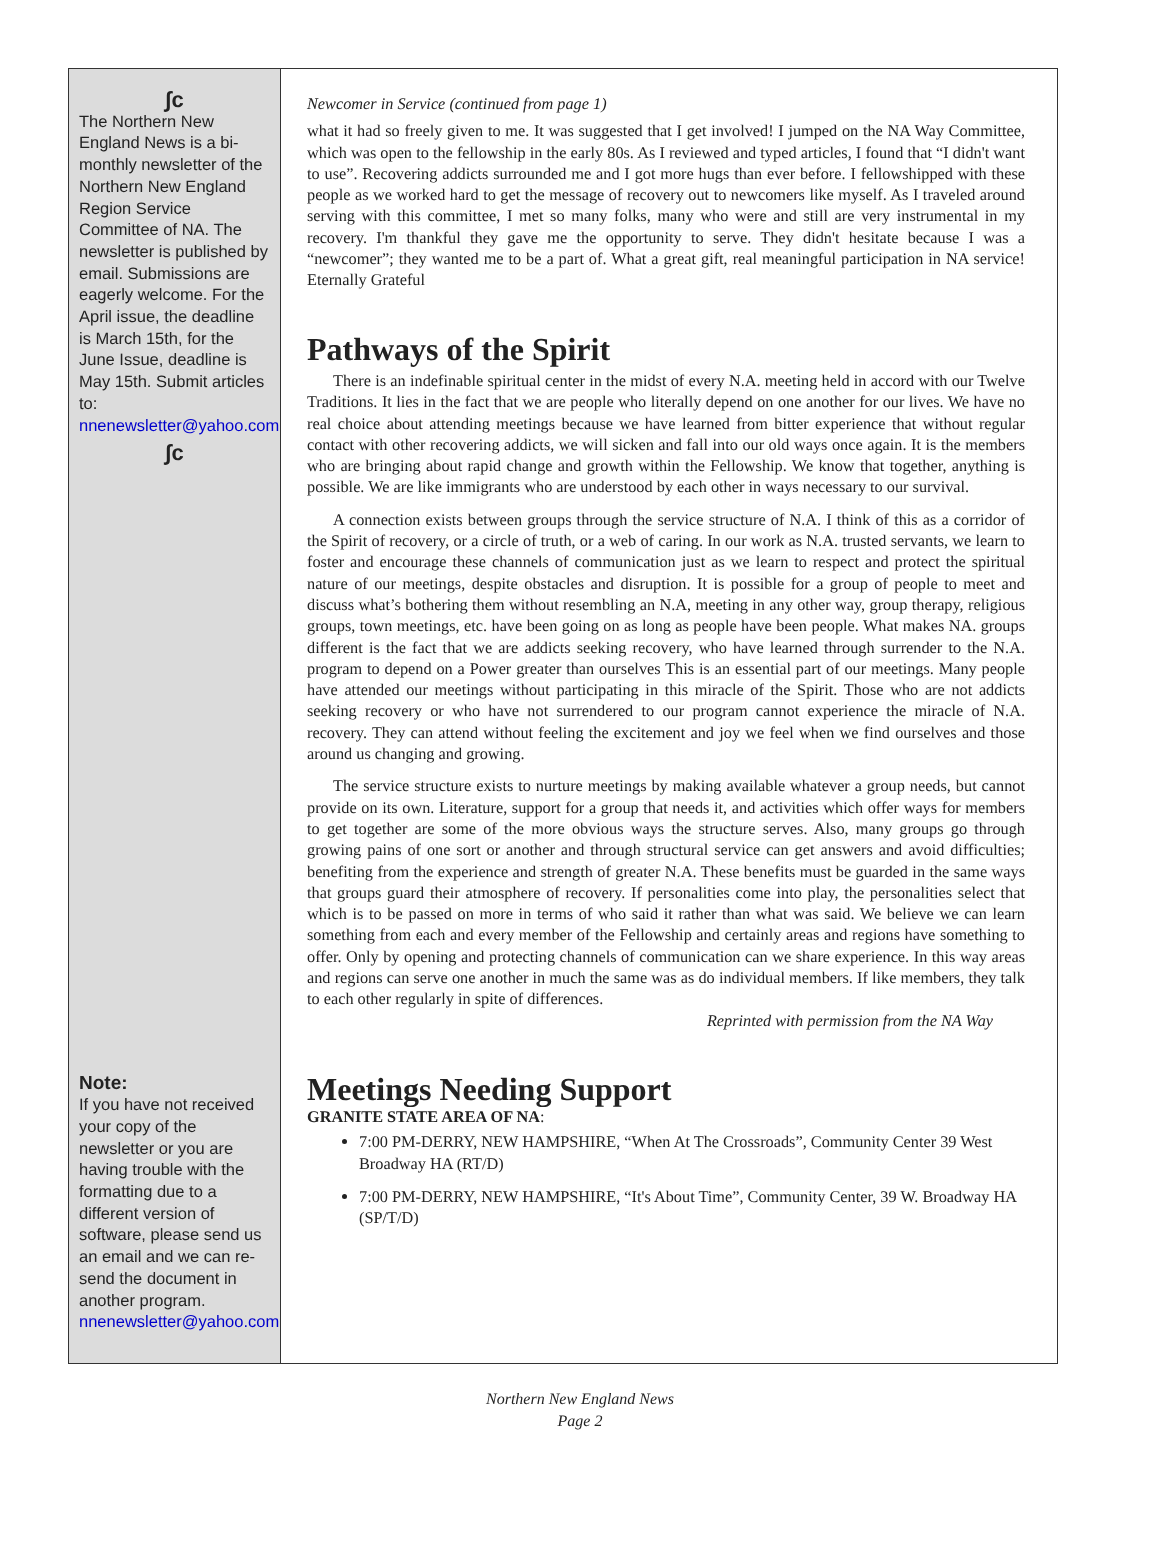∫с
The Northern New England News is a bi-monthly newsletter of the Northern New England Region Service Committee of NA. The newsletter is published by email. Submissions are eagerly welcome. For the April issue, the deadline is March 15th, for the June Issue, deadline is May 15th. Submit articles to: nnenewsletter@yahoo.com
∫с
Note:
If you have not received your copy of the newsletter or you are having trouble with the formatting due to a different version of software, please send us an email and we can re-send the document in another program. nnenewsletter@yahoo.com
Newcomer in Service (continued from page 1)
what it had so freely given to me. It was suggested that I get involved! I jumped on the NA Way Committee, which was open to the fellowship in the early 80s. As I reviewed and typed articles, I found that “I didn't want to use”. Recovering addicts surrounded me and I got more hugs than ever before. I fellowshipped with these people as we worked hard to get the message of recovery out to newcomers like myself. As I traveled around serving with this committee, I met so many folks, many who were and still are very instrumental in my recovery. I'm thankful they gave me the opportunity to serve. They didn't hesitate because I was a “newcomer”; they wanted me to be a part of. What a great gift, real meaningful participation in NA service! Eternally Grateful
Pathways of the Spirit
There is an indefinable spiritual center in the midst of every N.A. meeting held in accord with our Twelve Traditions. It lies in the fact that we are people who literally depend on one another for our lives. We have no real choice about attending meetings because we have learned from bitter experience that without regular contact with other recovering addicts, we will sicken and fall into our old ways once again. It is the members who are bringing about rapid change and growth within the Fellowship. We know that together, anything is possible. We are like immigrants who are understood by each other in ways necessary to our survival.
A connection exists between groups through the service structure of N.A. I think of this as a corridor of the Spirit of recovery, or a circle of truth, or a web of caring. In our work as N.A. trusted servants, we learn to foster and encourage these channels of communication just as we learn to respect and protect the spiritual nature of our meetings, despite obstacles and disruption. It is possible for a group of people to meet and discuss what’s bothering them without resembling an N.A, meeting in any other way, group therapy, religious groups, town meetings, etc. have been going on as long as people have been people. What makes NA. groups different is the fact that we are addicts seeking recovery, who have learned through surrender to the N.A. program to depend on a Power greater than ourselves This is an essential part of our meetings. Many people have attended our meetings without participating in this miracle of the Spirit. Those who are not addicts seeking recovery or who have not surrendered to our program cannot experience the miracle of N.A. recovery. They can attend without feeling the excitement and joy we feel when we find ourselves and those around us changing and growing.
The service structure exists to nurture meetings by making available whatever a group needs, but cannot provide on its own. Literature, support for a group that needs it, and activities which offer ways for members to get together are some of the more obvious ways the structure serves. Also, many groups go through growing pains of one sort or another and through structural service can get answers and avoid difficulties; benefiting from the experience and strength of greater N.A. These benefits must be guarded in the same ways that groups guard their atmosphere of recovery. If personalities come into play, the personalities select that which is to be passed on more in terms of who said it rather than what was said. We believe we can learn something from each and every member of the Fellowship and certainly areas and regions have something to offer. Only by opening and protecting channels of communication can we share experience. In this way areas and regions can serve one another in much the same was as do individual members. If like members, they talk to each other regularly in spite of differences.
Reprinted with permission from the NA Way
Meetings Needing Support
GRANITE STATE AREA OF NA:
7:00 PM-DERRY, NEW HAMPSHIRE, “When At The Crossroads”, Community Center 39 West Broadway HA (RT/D)
7:00 PM-DERRY, NEW HAMPSHIRE, “It's About Time”, Community Center, 39 W. Broadway HA (SP/T/D)
Northern New England News
Page 2